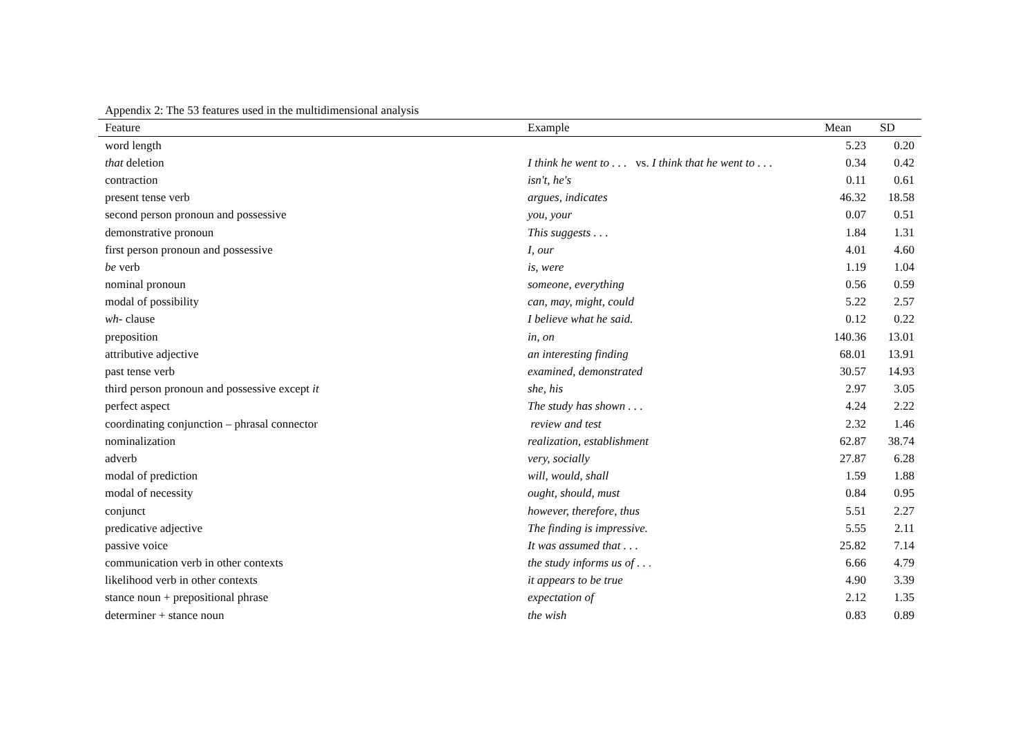Appendix 2: The 53 features used in the multidimensional analysis
| Feature | Example | Mean | SD |
| --- | --- | --- | --- |
| word length | | 5.23 | 0.20 |
| that deletion | I think he went to . . . vs. I think that he went to . . . | 0.34 | 0.42 |
| contraction | isn't, he's | 0.11 | 0.61 |
| present tense verb | argues, indicates | 46.32 | 18.58 |
| second person pronoun and possessive | you, your | 0.07 | 0.51 |
| demonstrative pronoun | This suggests . . . | 1.84 | 1.31 |
| first person pronoun and possessive | I, our | 4.01 | 4.60 |
| be verb | is, were | 1.19 | 1.04 |
| nominal pronoun | someone, everything | 0.56 | 0.59 |
| modal of possibility | can, may, might, could | 5.22 | 2.57 |
| wh- clause | I believe what he said. | 0.12 | 0.22 |
| preposition | in, on | 140.36 | 13.01 |
| attributive adjective | an interesting finding | 68.01 | 13.91 |
| past tense verb | examined, demonstrated | 30.57 | 14.93 |
| third person pronoun and possessive except it | she, his | 2.97 | 3.05 |
| perfect aspect | The study has shown . . . | 4.24 | 2.22 |
| coordinating conjunction – phrasal connector | review and test | 2.32 | 1.46 |
| nominalization | realization, establishment | 62.87 | 38.74 |
| adverb | very, socially | 27.87 | 6.28 |
| modal of prediction | will, would, shall | 1.59 | 1.88 |
| modal of necessity | ought, should, must | 0.84 | 0.95 |
| conjunct | however, therefore, thus | 5.51 | 2.27 |
| predicative adjective | The finding is impressive. | 5.55 | 2.11 |
| passive voice | It was assumed that . . . | 25.82 | 7.14 |
| communication verb in other contexts | the study informs us of . . . | 6.66 | 4.79 |
| likelihood verb in other contexts | it appears to be true | 4.90 | 3.39 |
| stance noun + prepositional phrase | expectation of | 2.12 | 1.35 |
| determiner + stance noun | the wish | 0.83 | 0.89 |